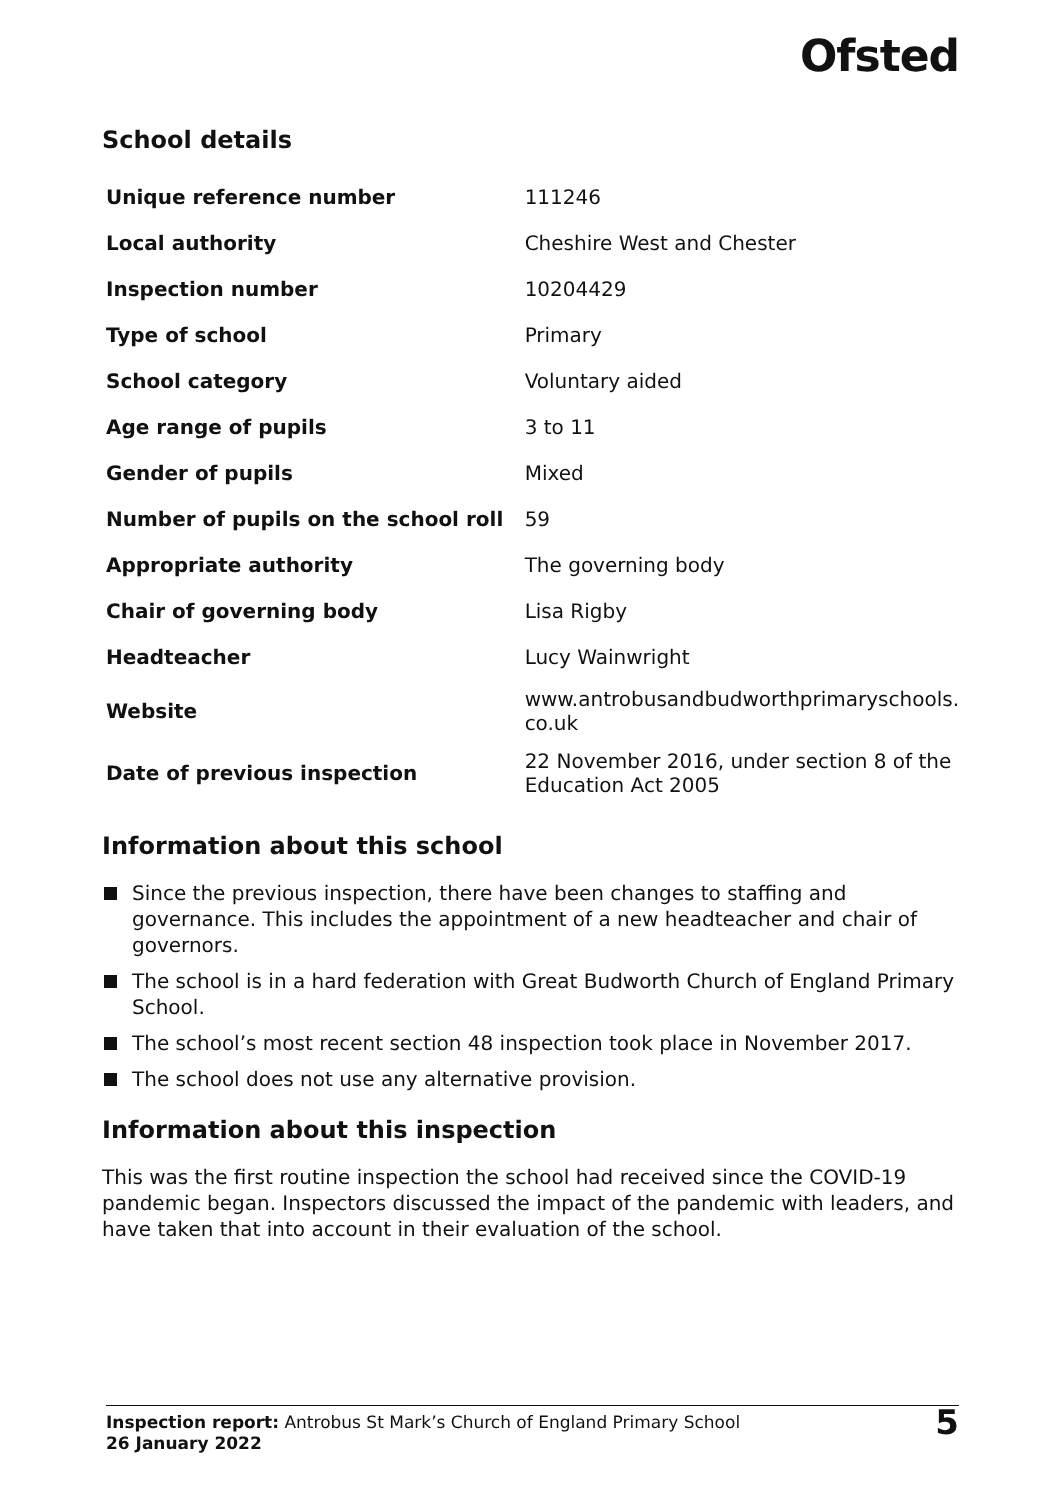Ofsted
School details
| Unique reference number | 111246 |
| Local authority | Cheshire West and Chester |
| Inspection number | 10204429 |
| Type of school | Primary |
| School category | Voluntary aided |
| Age range of pupils | 3 to 11 |
| Gender of pupils | Mixed |
| Number of pupils on the school roll | 59 |
| Appropriate authority | The governing body |
| Chair of governing body | Lisa Rigby |
| Headteacher | Lucy Wainwright |
| Website | www.antrobusandbudworthprimaryschools. co.uk |
| Date of previous inspection | 22 November 2016, under section 8 of the Education Act 2005 |
Information about this school
Since the previous inspection, there have been changes to staffing and governance. This includes the appointment of a new headteacher and chair of governors.
The school is in a hard federation with Great Budworth Church of England Primary School.
The school’s most recent section 48 inspection took place in November 2017.
The school does not use any alternative provision.
Information about this inspection
This was the first routine inspection the school had received since the COVID-19 pandemic began. Inspectors discussed the impact of the pandemic with leaders, and have taken that into account in their evaluation of the school.
Inspection report: Antrobus St Mark’s Church of England Primary School
26 January 2022
5